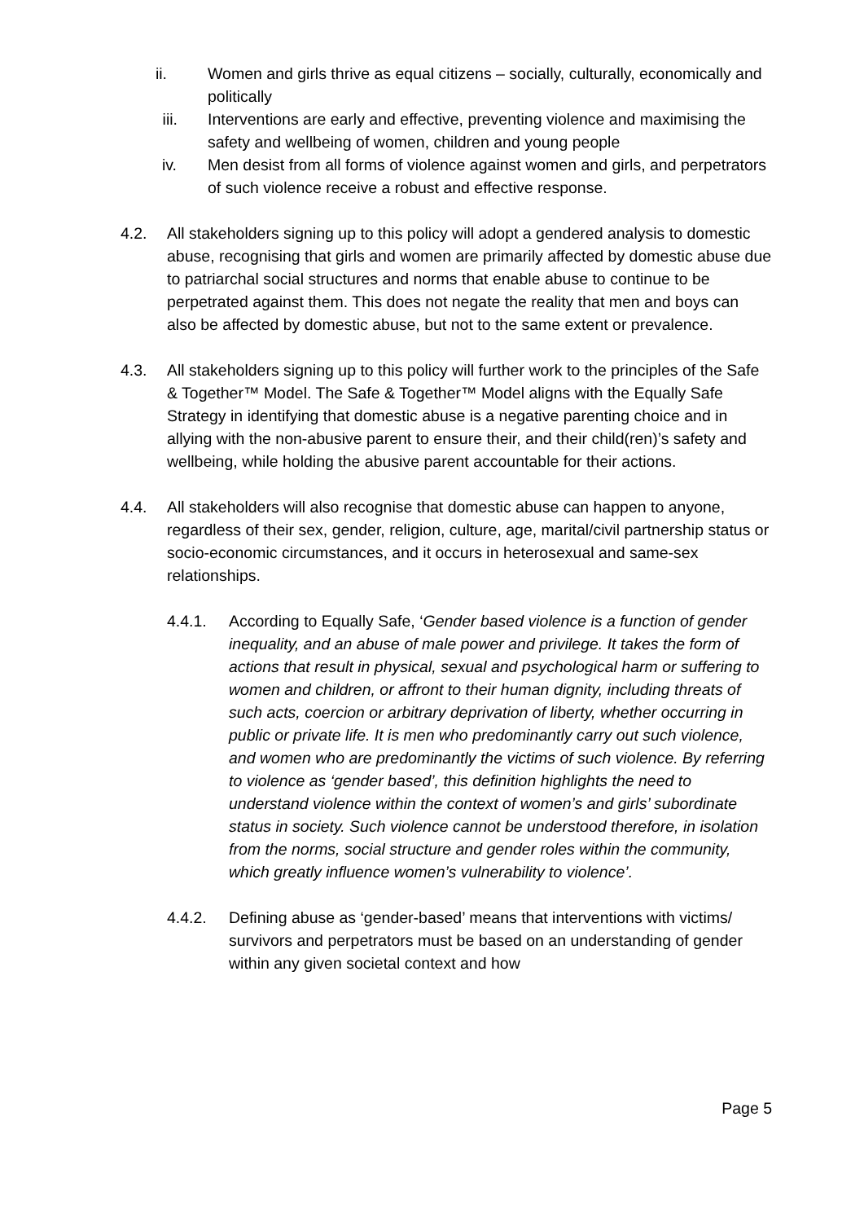ii. Women and girls thrive as equal citizens – socially, culturally, economically and politically
iii. Interventions are early and effective, preventing violence and maximising the safety and wellbeing of women, children and young people
iv. Men desist from all forms of violence against women and girls, and perpetrators of such violence receive a robust and effective response.
4.2. All stakeholders signing up to this policy will adopt a gendered analysis to domestic abuse, recognising that girls and women are primarily affected by domestic abuse due to patriarchal social structures and norms that enable abuse to continue to be perpetrated against them. This does not negate the reality that men and boys can also be affected by domestic abuse, but not to the same extent or prevalence.
4.3. All stakeholders signing up to this policy will further work to the principles of the Safe & Together™ Model. The Safe & Together™ Model aligns with the Equally Safe Strategy in identifying that domestic abuse is a negative parenting choice and in allying with the non-abusive parent to ensure their, and their child(ren)’s safety and wellbeing, while holding the abusive parent accountable for their actions.
4.4. All stakeholders will also recognise that domestic abuse can happen to anyone, regardless of their sex, gender, religion, culture, age, marital/civil partnership status or socio-economic circumstances, and it occurs in heterosexual and same-sex relationships.
4.4.1. According to Equally Safe, ‘Gender based violence is a function of gender inequality, and an abuse of male power and privilege. It takes the form of actions that result in physical, sexual and psychological harm or suffering to women and children, or affront to their human dignity, including threats of such acts, coercion or arbitrary deprivation of liberty, whether occurring in public or private life. It is men who predominantly carry out such violence, and women who are predominantly the victims of such violence. By referring to violence as ‘gender based’, this definition highlights the need to understand violence within the context of women’s and girls’ subordinate status in society. Such violence cannot be understood therefore, in isolation from the norms, social structure and gender roles within the community, which greatly influence women’s vulnerability to violence’.
4.4.2. Defining abuse as ‘gender-based’ means that interventions with victims/ survivors and perpetrators must be based on an understanding of gender within any given societal context and how
Page 5